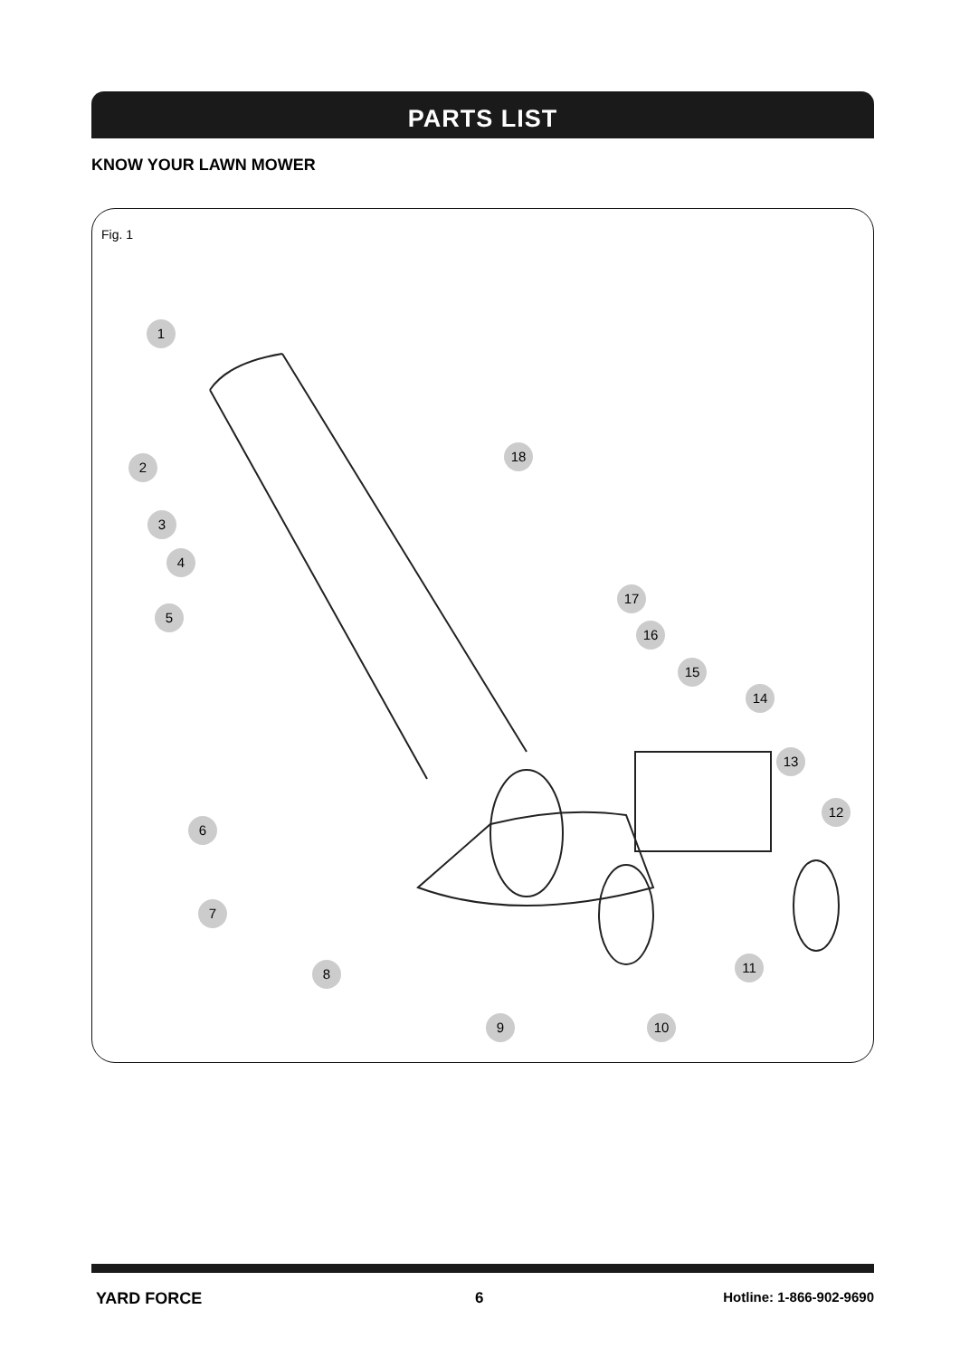PARTS LIST
KNOW YOUR LAWN MOWER
Fig. 1
1
2
3
4
5
6
7
8
9 10
11
12
13
14
15
16
17
18
YARD FORCE 6 Hotline: 1-866-902-9690